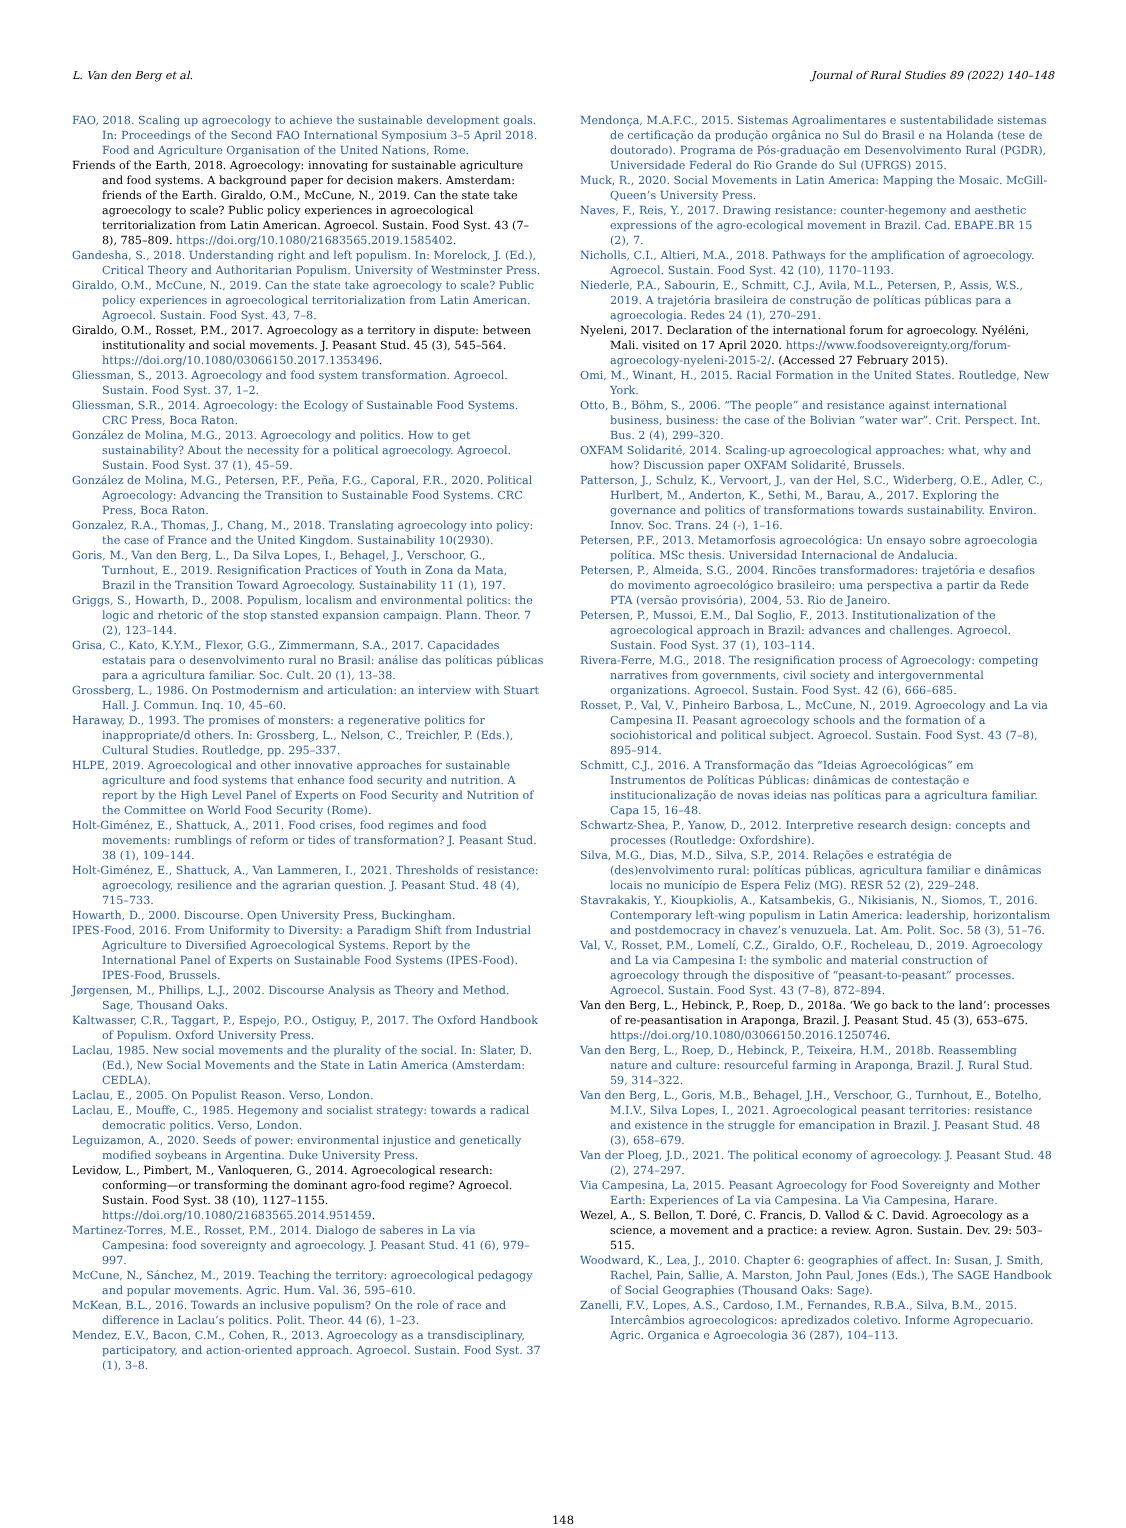L. Van den Berg et al. Journal of Rural Studies 89 (2022) 140–148
FAO, 2018. Scaling up agroecology to achieve the sustainable development goals. In: Proceedings of the Second FAO International Symposium 3–5 April 2018. Food and Agriculture Organisation of the United Nations, Rome.
Friends of the Earth, 2018. Agroecology: innovating for sustainable agriculture and food systems. A background paper for decision makers. Amsterdam: friends of the Earth. Giraldo, O.M., McCune, N., 2019. Can the state take agroecology to scale? Public policy experiences in agroecological territorialization from Latin American. Agroecol. Sustain. Food Syst. 43 (7–8), 785–809. https://doi.org/10.1080/21683565.2019.1585402.
Gandesha, S., 2018. Understanding right and left populism. In: Morelock, J. (Ed.), Critical Theory and Authoritarian Populism. University of Westminster Press.
Giraldo, O.M., McCune, N., 2019. Can the state take agroecology to scale? Public policy experiences in agroecological territorialization from Latin American. Agroecol. Sustain. Food Syst. 43, 7–8.
Giraldo, O.M., Rosset, P.M., 2017. Agroecology as a territory in dispute: between institutionality and social movements. J. Peasant Stud. 45 (3), 545–564. https://doi.org/10.1080/03066150.2017.1353496.
Gliessman, S., 2013. Agroecology and food system transformation. Agroecol. Sustain. Food Syst. 37, 1–2.
Gliessman, S.R., 2014. Agroecology: the Ecology of Sustainable Food Systems. CRC Press, Boca Raton.
González de Molina, M.G., 2013. Agroecology and politics. How to get sustainability? About the necessity for a political agroecology. Agroecol. Sustain. Food Syst. 37 (1), 45–59.
González de Molina, M.G., Petersen, P.F., Peña, F.G., Caporal, F.R., 2020. Political Agroecology: Advancing the Transition to Sustainable Food Systems. CRC Press, Boca Raton.
Gonzalez, R.A., Thomas, J., Chang, M., 2018. Translating agroecology into policy: the case of France and the United Kingdom. Sustainability 10(2930).
Goris, M., Van den Berg, L., Da Silva Lopes, I., Behagel, J., Verschoor, G., Turnhout, E., 2019. Resignification Practices of Youth in Zona da Mata, Brazil in the Transition Toward Agroecology. Sustainability 11 (1), 197.
Griggs, S., Howarth, D., 2008. Populism, localism and environmental politics: the logic and rhetoric of the stop stansted expansion campaign. Plann. Theor. 7 (2), 123–144.
Grisa, C., Kato, K.Y.M., Flexor, G.G., Zimmermann, S.A., 2017. Capacidades estatais para o desenvolvimento rural no Brasil: análise das políticas públicas para a agricultura familiar. Soc. Cult. 20 (1), 13–38.
Grossberg, L., 1986. On Postmodernism and articulation: an interview with Stuart Hall. J. Commun. Inq. 10, 45–60.
Haraway, D., 1993. The promises of monsters: a regenerative politics for inappropriate/d others. In: Grossberg, L., Nelson, C., Treichler, P. (Eds.), Cultural Studies. Routledge, pp. 295–337.
HLPE, 2019. Agroecological and other innovative approaches for sustainable agriculture and food systems that enhance food security and nutrition. A report by the High Level Panel of Experts on Food Security and Nutrition of the Committee on World Food Security (Rome).
Holt-Giménez, E., Shattuck, A., 2011. Food crises, food regimes and food movements: rumblings of reform or tides of transformation? J. Peasant Stud. 38 (1), 109–144.
Holt-Giménez, E., Shattuck, A., Van Lammeren, I., 2021. Thresholds of resistance: agroecology, resilience and the agrarian question. J. Peasant Stud. 48 (4), 715–733.
Howarth, D., 2000. Discourse. Open University Press, Buckingham.
IPES-Food, 2016. From Uniformity to Diversity: a Paradigm Shift from Industrial Agriculture to Diversified Agroecological Systems. Report by the International Panel of Experts on Sustainable Food Systems (IPES-Food). IPES-Food, Brussels.
Jørgensen, M., Phillips, L.J., 2002. Discourse Analysis as Theory and Method. Sage, Thousand Oaks.
Kaltwasser, C.R., Taggart, P., Espejo, P.O., Ostiguy, P., 2017. The Oxford Handbook of Populism. Oxford University Press.
Laclau, 1985. New social movements and the plurality of the social. In: Slater, D. (Ed.), New Social Movements and the State in Latin America (Amsterdam: CEDLA).
Laclau, E., 2005. On Populist Reason. Verso, London.
Laclau, E., Mouffe, C., 1985. Hegemony and socialist strategy: towards a radical democratic politics. Verso, London.
Leguizamon, A., 2020. Seeds of power: environmental injustice and genetically modified soybeans in Argentina. Duke University Press.
Levidow, L., Pimbert, M., Vanloqueren, G., 2014. Agroecological research: conforming—or transforming the dominant agro-food regime? Agroecol. Sustain. Food Syst. 38 (10), 1127–1155. https://doi.org/10.1080/21683565.2014.951459.
Martinez-Torres, M.E., Rosset, P.M., 2014. Dialogo de saberes in La via Campesina: food sovereignty and agroecology. J. Peasant Stud. 41 (6), 979–997.
McCune, N., Sánchez, M., 2019. Teaching the territory: agroecological pedagogy and popular movements. Agric. Hum. Val. 36, 595–610.
McKean, B.L., 2016. Towards an inclusive populism? On the role of race and difference in Laclau’s politics. Polit. Theor. 44 (6), 1–23.
Mendez, E.V., Bacon, C.M., Cohen, R., 2013. Agroecology as a transdisciplinary, participatory, and action-oriented approach. Agroecol. Sustain. Food Syst. 37 (1), 3–8.
Mendonça, M.A.F.C., 2015. Sistemas Agroalimentares e sustentabilidade sistemas de certificação da produção orgânica no Sul do Brasil e na Holanda (tese de doutorado). Programa de Pós-graduação em Desenvolvimento Rural (PGDR), Universidade Federal do Rio Grande do Sul (UFRGS) 2015.
Muck, R., 2020. Social Movements in Latin America: Mapping the Mosaic. McGill-Queen’s University Press.
Naves, F., Reis, Y., 2017. Drawing resistance: counter-hegemony and aesthetic expressions of the agro-ecological movement in Brazil. Cad. EBAPE.BR 15 (2), 7.
Nicholls, C.I., Altieri, M.A., 2018. Pathways for the amplification of agroecology. Agroecol. Sustain. Food Syst. 42 (10), 1170–1193.
Niederle, P.A., Sabourin, E., Schmitt, C.J., Avila, M.L., Petersen, P., Assis, W.S., 2019. A trajetória brasileira de construção de políticas públicas para a agroecologia. Redes 24 (1), 270–291.
Nyeleni, 2017. Declaration of the international forum for agroecology. Nyéléni, Mali. visited on 17 April 2020. https://www.foodsovereignty.org/forum-agroecology-nyeleni-2015-2/. (Accessed 27 February 2015).
Omi, M., Winant, H., 2015. Racial Formation in the United States. Routledge, New York.
Otto, B., Böhm, S., 2006. “The people” and resistance against international business, business: the case of the Bolivian “water war”. Crit. Perspect. Int. Bus. 2 (4), 299–320.
OXFAM Solidarité, 2014. Scaling-up agroecological approaches: what, why and how? Discussion paper OXFAM Solidarité, Brussels.
Patterson, J., Schulz, K., Vervoort, J., van der Hel, S.C., Widerberg, O.E., Adler, C., Hurlbert, M., Anderton, K., Sethi, M., Barau, A., 2017. Exploring the governance and politics of transformations towards sustainability. Environ. Innov. Soc. Trans. 24 (-), 1–16.
Petersen, P.F., 2013. Metamorfosis agroecológica: Un ensayo sobre agroecologia política. MSc thesis. Universidad Internacional de Andalucia.
Petersen, P., Almeida, S.G., 2004. Rincões transformadores: trajetória e desafios do movimento agroecológico brasileiro: uma perspectiva a partir da Rede PTA (versão provisória), 2004, 53. Rio de Janeiro.
Petersen, P., Mussoi, E.M., Dal Soglio, F., 2013. Institutionalization of the agroecological approach in Brazil: advances and challenges. Agroecol. Sustain. Food Syst. 37 (1), 103–114.
Rivera-Ferre, M.G., 2018. The resignification process of Agroecology: competing narratives from governments, civil society and intergovernmental organizations. Agroecol. Sustain. Food Syst. 42 (6), 666–685.
Rosset, P., Val, V., Pinheiro Barbosa, L., McCune, N., 2019. Agroecology and La via Campesina II. Peasant agroecology schools and the formation of a sociohistorical and political subject. Agroecol. Sustain. Food Syst. 43 (7–8), 895–914.
Schmitt, C.J., 2016. A Transformação das “Ideias Agroecológicas” em Instrumentos de Políticas Públicas: dinâmicas de contestação e institucionalização de novas ideias nas políticas para a agricultura familiar. Capa 15, 16–48.
Schwartz-Shea, P., Yanow, D., 2012. Interpretive research design: concepts and processes (Routledge: Oxfordshire).
Silva, M.G., Dias, M.D., Silva, S.P., 2014. Relações e estratégia de (des)envolvimento rural: polítícas públicas, agricultura familiar e dinâmicas locais no município de Espera Feliz (MG). RESR 52 (2), 229–248.
Stavrakakis, Y., Kioupkiolis, A., Katsambekis, G., Nikisianis, N., Siomos, T., 2016. Contemporary left-wing populism in Latin America: leadership, horizontalism and postdemocracy in chavez’s venuzuela. Lat. Am. Polit. Soc. 58 (3), 51–76.
Val, V., Rosset, P.M., Lomelí, C.Z., Giraldo, O.F., Rocheleau, D., 2019. Agroecology and La via Campesina I: the symbolic and material construction of agroecology through the dispositive of “peasant-to-peasant” processes. Agroecol. Sustain. Food Syst. 43 (7–8), 872–894.
Van den Berg, L., Hebinck, P., Roep, D., 2018a. ‘We go back to the land’: processes of re-peasantisation in Araponga, Brazil. J. Peasant Stud. 45 (3), 653–675. https://doi.org/10.1080/03066150.2016.1250746.
Van den Berg, L., Roep, D., Hebinck, P., Teixeira, H.M., 2018b. Reassembling nature and culture: resourceful farming in Araponga, Brazil. J. Rural Stud. 59, 314–322.
Van den Berg, L., Goris, M.B., Behagel, J.H., Verschoor, G., Turnhout, E., Botelho, M.I.V., Silva Lopes, I., 2021. Agroecological peasant territories: resistance and existence in the struggle for emancipation in Brazil. J. Peasant Stud. 48 (3), 658–679.
Van der Ploeg, J.D., 2021. The political economy of agroecology. J. Peasant Stud. 48 (2), 274–297.
Via Campesina, La, 2015. Peasant Agroecology for Food Sovereignty and Mother Earth: Experiences of La via Campesina. La Via Campesina, Harare.
Wezel, A., S. Bellon, T. Doré, C. Francis, D. Vallod & C. David. Agroecology as a science, a movement and a practice: a review. Agron. Sustain. Dev. 29: 503–515.
Woodward, K., Lea, J., 2010. Chapter 6: geographies of affect. In: Susan, J. Smith, Rachel, Pain, Sallie, A. Marston, John Paul, Jones (Eds.), The SAGE Handbook of Social Geographies (Thousand Oaks: Sage).
Zanelli, F.V., Lopes, A.S., Cardoso, I.M., Fernandes, R.B.A., Silva, B.M., 2015. Intercâmbios agroecologicos: apredizados coletivo. Informe Agropecuario. Agric. Organica e Agroecologia 36 (287), 104–113.
148